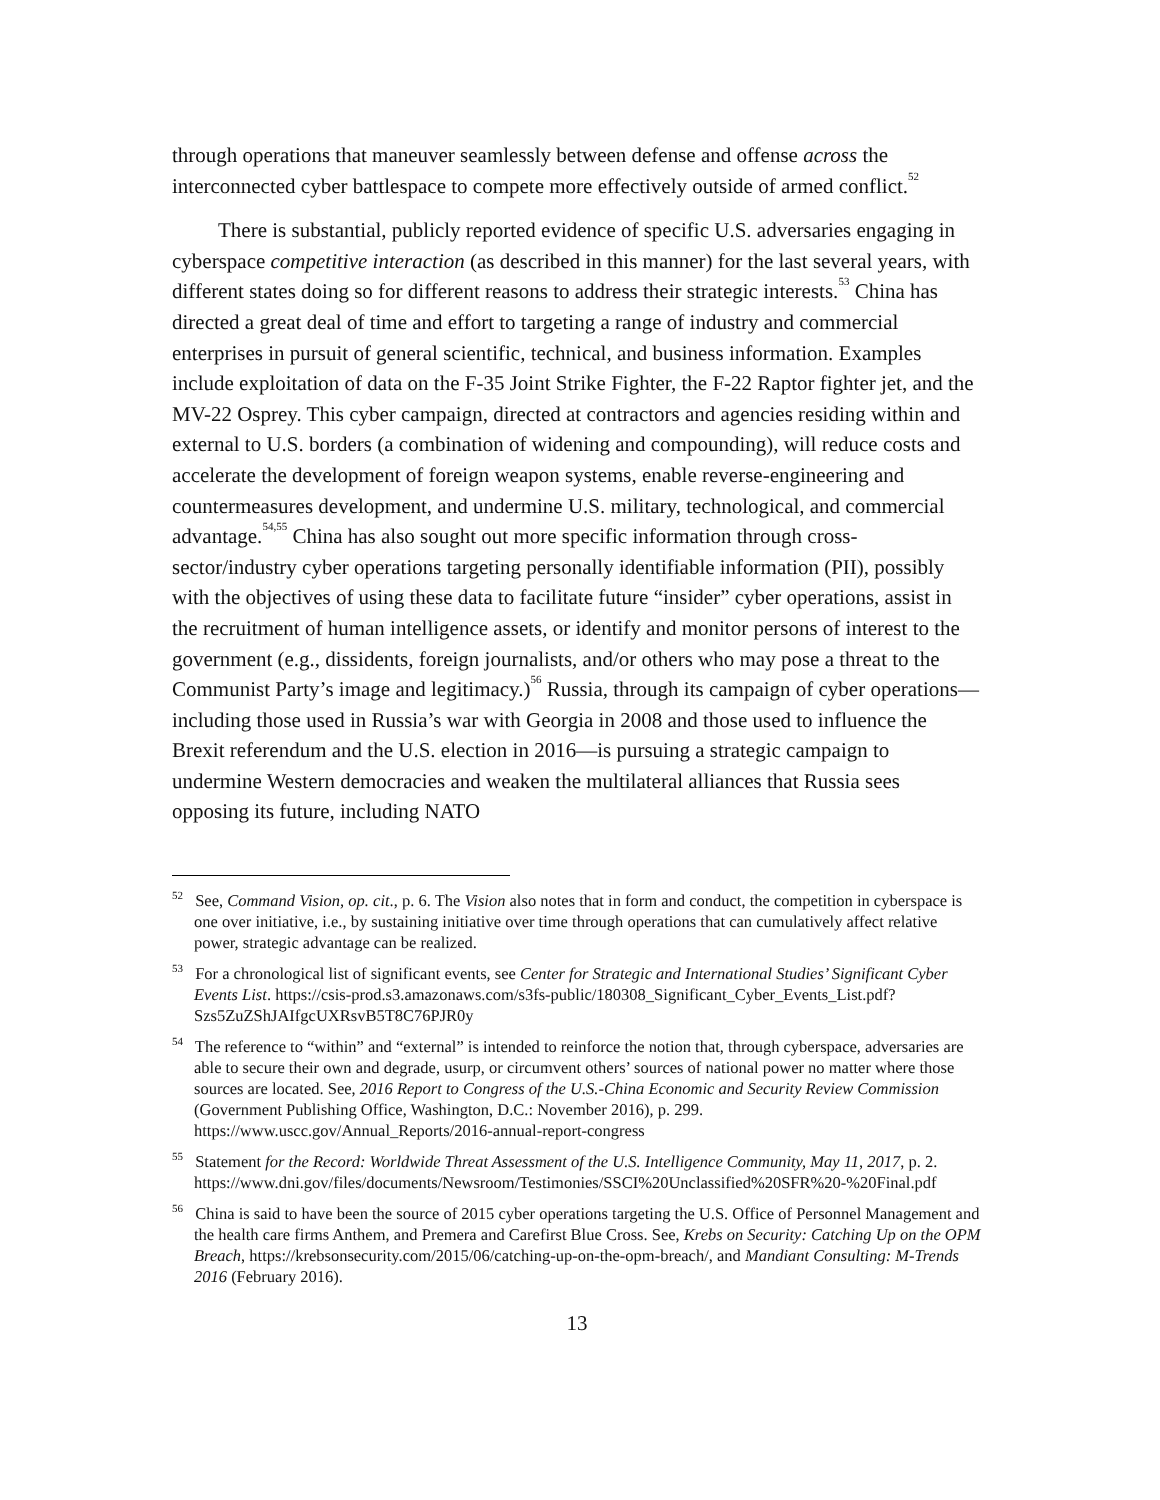through operations that maneuver seamlessly between defense and offense across the interconnected cyber battlespace to compete more effectively outside of armed conflict.<sup>52</sup>
There is substantial, publicly reported evidence of specific U.S. adversaries engaging in cyberspace competitive interaction (as described in this manner) for the last several years, with different states doing so for different reasons to address their strategic interests.<sup>53</sup> China has directed a great deal of time and effort to targeting a range of industry and commercial enterprises in pursuit of general scientific, technical, and business information. Examples include exploitation of data on the F-35 Joint Strike Fighter, the F-22 Raptor fighter jet, and the MV-22 Osprey. This cyber campaign, directed at contractors and agencies residing within and external to U.S. borders (a combination of widening and compounding), will reduce costs and accelerate the development of foreign weapon systems, enable reverse-engineering and countermeasures development, and undermine U.S. military, technological, and commercial advantage.<sup>54,55</sup> China has also sought out more specific information through cross-sector/industry cyber operations targeting personally identifiable information (PII), possibly with the objectives of using these data to facilitate future “insider” cyber operations, assist in the recruitment of human intelligence assets, or identify and monitor persons of interest to the government (e.g., dissidents, foreign journalists, and/or others who may pose a threat to the Communist Party’s image and legitimacy.)<sup>56</sup> Russia, through its campaign of cyber operations—including those used in Russia’s war with Georgia in 2008 and those used to influence the Brexit referendum and the U.S. election in 2016—is pursuing a strategic campaign to undermine Western democracies and weaken the multilateral alliances that Russia sees opposing its future, including NATO
<sup>52</sup> See, Command Vision, op. cit., p. 6. The Vision also notes that in form and conduct, the competition in cyberspace is one over initiative, i.e., by sustaining initiative over time through operations that can cumulatively affect relative power, strategic advantage can be realized.
<sup>53</sup> For a chronological list of significant events, see Center for Strategic and International Studies’ Significant Cyber Events List. https://csis-prod.s3.amazonaws.com/s3fs-public/180308_Significant_Cyber_Events_List.pdf?Szs5ZuZShJAIfgcUXRsvB5T8C76PJR0y
<sup>54</sup> The reference to “within” and “external” is intended to reinforce the notion that, through cyberspace, adversaries are able to secure their own and degrade, usurp, or circumvent others’ sources of national power no matter where those sources are located. See, 2016 Report to Congress of the U.S.-China Economic and Security Review Commission (Government Publishing Office, Washington, D.C.: November 2016), p. 299. https://www.uscc.gov/Annual_Reports/2016-annual-report-congress
<sup>55</sup> Statement for the Record: Worldwide Threat Assessment of the U.S. Intelligence Community, May 11, 2017, p. 2.
https://www.dni.gov/files/documents/Newsroom/Testimonies/SSCI%20Unclassified%20SFR%20-%20Final.pdf
<sup>56</sup> China is said to have been the source of 2015 cyber operations targeting the U.S. Office of Personnel Management and the health care firms Anthem, and Premera and Carefirst Blue Cross. See, Krebs on Security: Catching Up on the OPM Breach, https://krebsonsecurity.com/2015/06/catching-up-on-the-opm-breach/, and Mandiant Consulting: M-Trends 2016 (February 2016).
13